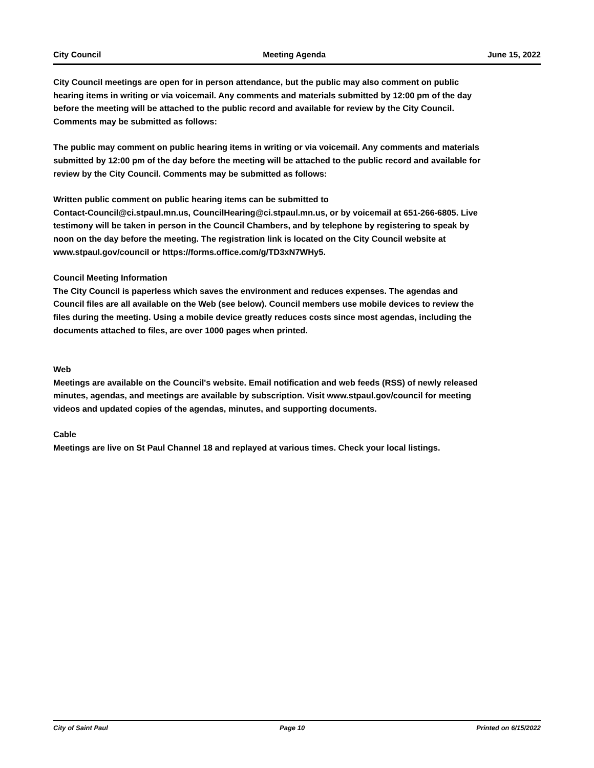City Council Meeting Agenda June 15, 2022
City Council meetings are open for in person attendance, but the public may also comment on public hearing items in writing or via voicemail. Any comments and materials submitted by 12:00 pm of the day before the meeting will be attached to the public record and available for review by the City Council. Comments may be submitted as follows:
The public may comment on public hearing items in writing or via voicemail. Any comments and materials submitted by 12:00 pm of the day before the meeting will be attached to the public record and available for review by the City Council. Comments may be submitted as follows:
Written public comment on public hearing items can be submitted to
Contact-Council@ci.stpaul.mn.us, CouncilHearing@ci.stpaul.mn.us, or by voicemail at 651-266-6805. Live testimony will be taken in person in the Council Chambers, and by telephone by registering to speak by noon on the day before the meeting. The registration link is located on the City Council website at www.stpaul.gov/council or https://forms.office.com/g/TD3xN7WHy5.
Council Meeting Information
The City Council is paperless which saves the environment and reduces expenses. The agendas and Council files are all available on the Web (see below). Council members use mobile devices to review the files during the meeting. Using a mobile device greatly reduces costs since most agendas, including the documents attached to files, are over 1000 pages when printed.
Web
Meetings are available on the Council's website. Email notification and web feeds (RSS) of newly released minutes, agendas, and meetings are available by subscription. Visit www.stpaul.gov/council for meeting videos and updated copies of the agendas, minutes, and supporting documents.
Cable
Meetings are live on St Paul Channel 18 and replayed at various times. Check your local listings.
City of Saint Paul Page 10 Printed on 6/15/2022